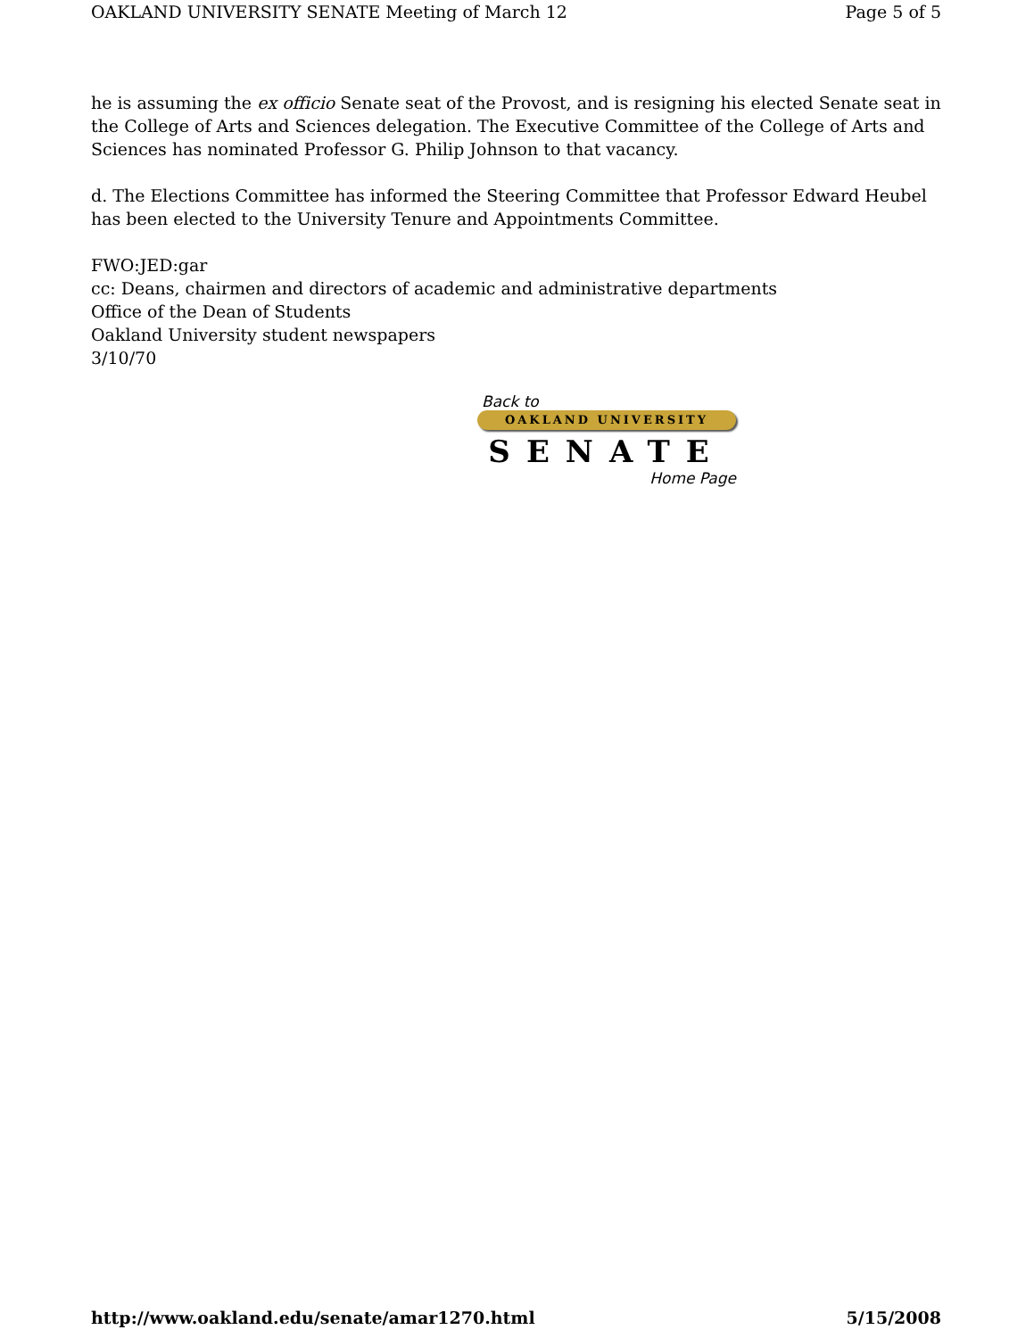OAKLAND UNIVERSITY SENATE Meeting of March 12 Page 5 of 5
he is assuming the ex officio Senate seat of the Provost, and is resigning his elected Senate seat in the College of Arts and Sciences delegation. The Executive Committee of the College of Arts and Sciences has nominated Professor G. Philip Johnson to that vacancy.
d. The Elections Committee has informed the Steering Committee that Professor Edward Heubel has been elected to the University Tenure and Appointments Committee.
FWO:JED:gar
cc: Deans, chairmen and directors of academic and administrative departments
Office of the Dean of Students
Oakland University student newspapers
3/10/70
Back to
OAKLAND UNIVERSITY
SENATE
Home Page
http://www.oakland.edu/senate/amar1270.html 5/15/2008